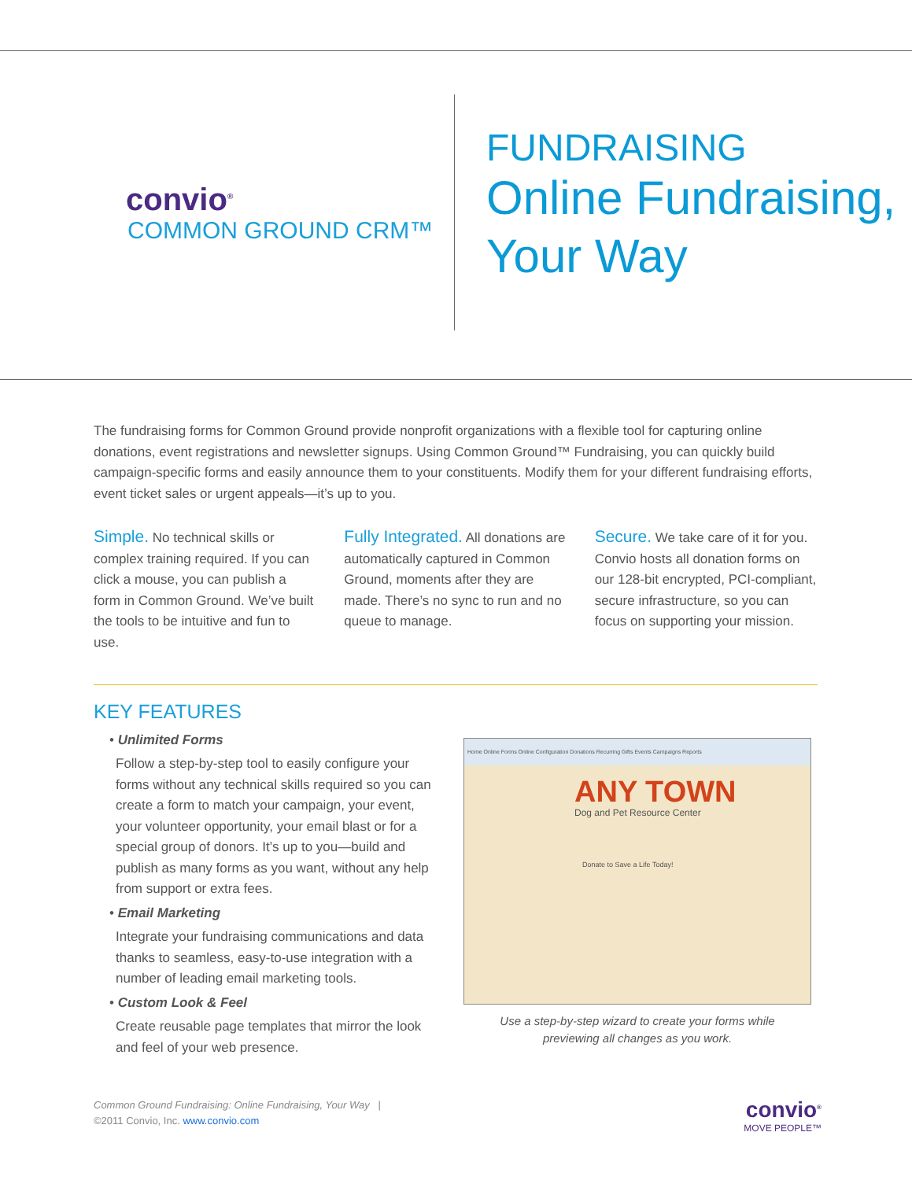convio<sup>®</sup>
COMMON GROUND CRM™
FUNDRAISING
Online Fundraising,
Your Way
The fundraising forms for Common Ground provide nonprofit organizations with a flexible tool for capturing online donations, event registrations and newsletter signups. Using Common Ground™ Fundraising, you can quickly build campaign-specific forms and easily announce them to your constituents. Modify them for your different fundraising efforts, event ticket sales or urgent appeals—it’s up to you.
Simple. No technical skills or complex training required. If you can click a mouse, you can publish a form in Common Ground. We’ve built the tools to be intuitive and fun to use.
Fully Integrated. All donations are automatically captured in Common Ground, moments after they are made. There’s no sync to run and no queue to manage.
Secure. We take care of it for you. Convio hosts all donation forms on our 128-bit encrypted, PCI-compliant, secure infrastructure, so you can focus on supporting your mission.
KEY FEATURES
• Unlimited Forms
Follow a step-by-step tool to easily configure your forms without any technical skills required so you can create a form to match your campaign, your event, your volunteer opportunity, your email blast or for a special group of donors. It’s up to you—build and publish as many forms as you want, without any help from support or extra fees.
• Email Marketing
Integrate your fundraising communications and data thanks to seamless, easy-to-use integration with a number of leading email marketing tools.
• Custom Look & Feel
Create reusable page templates that mirror the look and feel of your web presence.
Home Online Forms Online Configuration Donations Recurring Gifts Events Campaigns Reports
ANY TOWN
Dog and Pet Resource Center
Donate to Save a Life Today!
Use a step-by-step wizard to create your forms while
previewing all changes as you work.
Common Ground Fundraising: Online Fundraising, Your Way |
©2011 Convio, Inc. www.convio.com
convio<sup>®</sup>
MOVE PEOPLE™